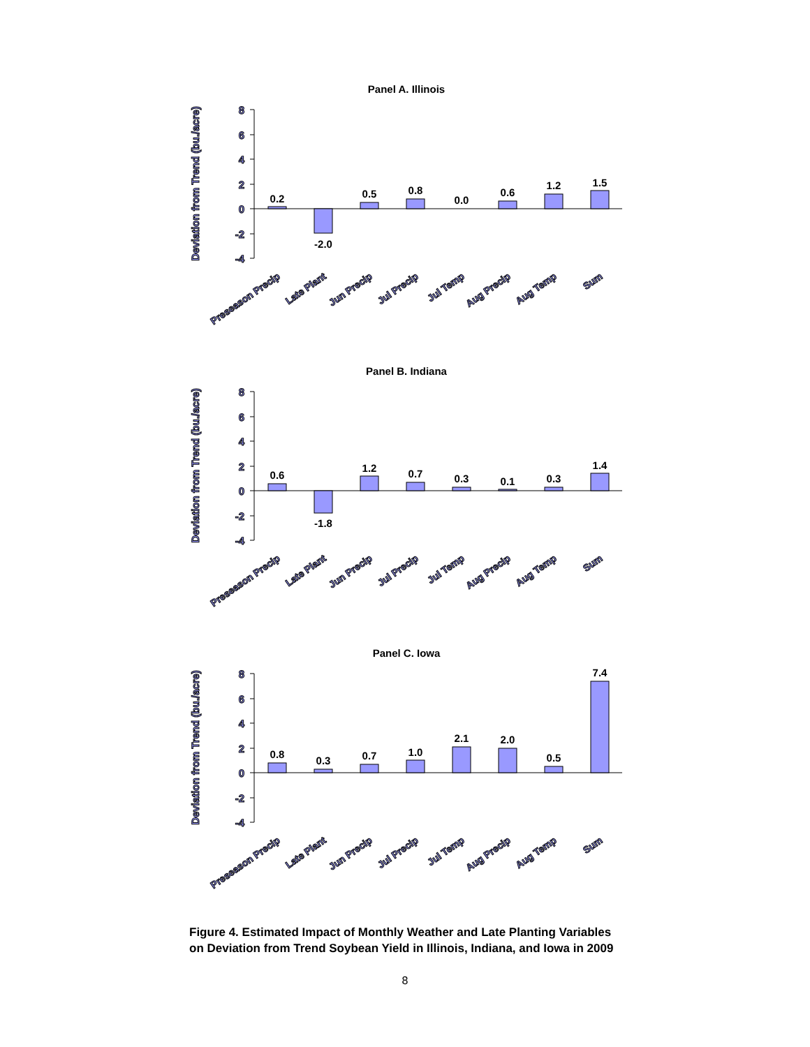8
6
4
2
0
-2
-4
Deviation from Trend (bu./acre)
Preseason Precip
Late Plant
Jun Precip
Jul Precip
Jul Temp
Aug Precip
Aug Temp
Sum
Panel A. Illinois
0.2
-2.0
0.5
0.8
0.0
0.6
1.2
1.5
Panel B. Indiana
0.6
-1.8
1.2
0.7
0.3
0.1
0.3
1.4
Panel C. Iowa
0.8
0.3
0.7
1.0
2.1
2.0
0.5
7.4
Figure 4. Estimated Impact of Monthly Weather and Late Planting Variables on Deviation from Trend Soybean Yield in Illinois, Indiana, and Iowa in 2009
8